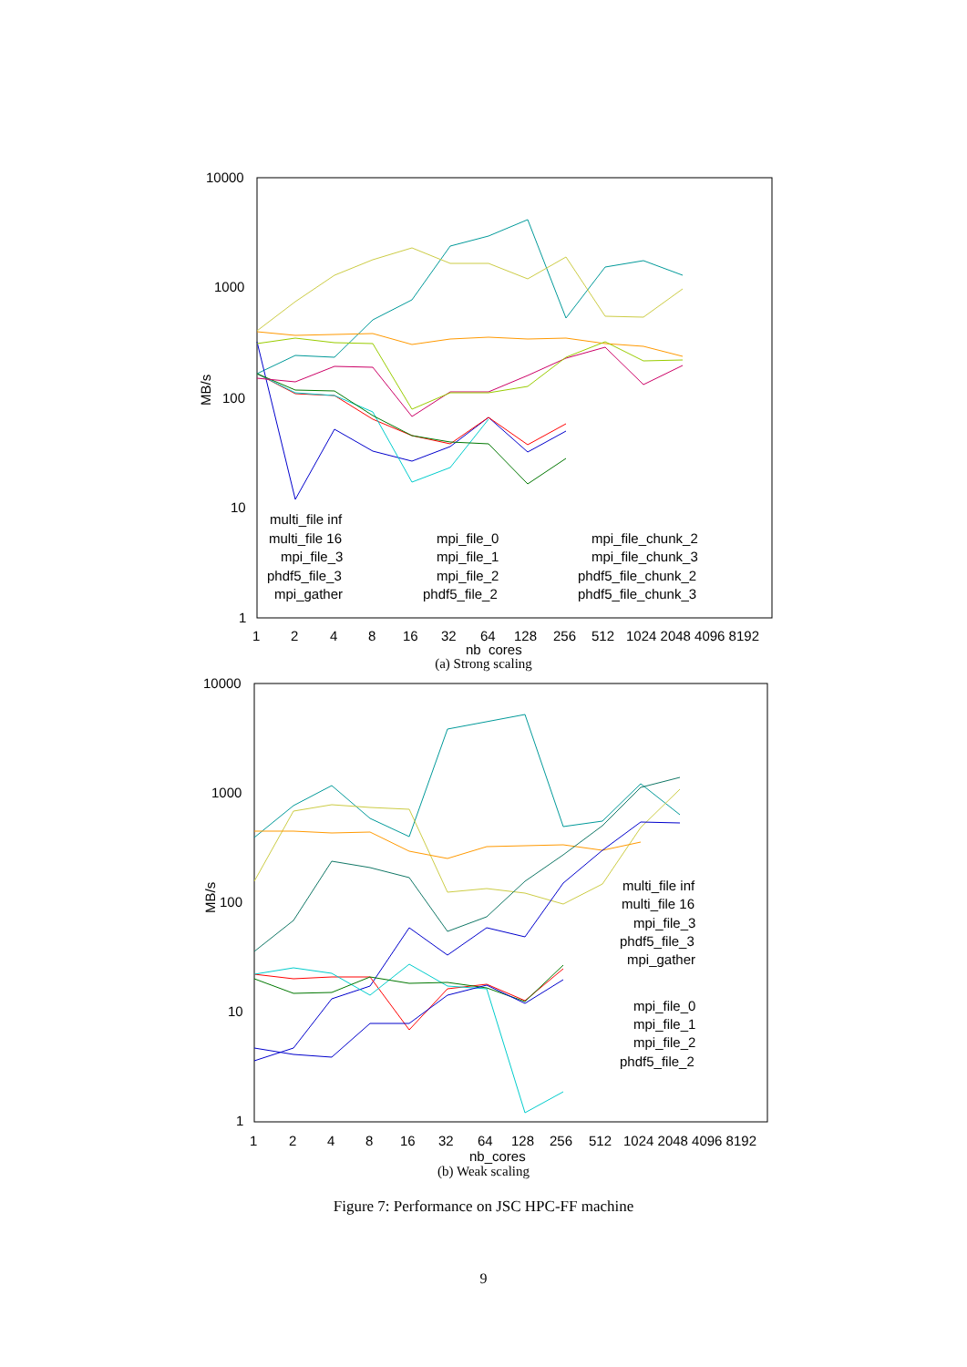10000
1000
100
10
1
MB/s
1
2
4
8
16
32
64
128
256
512
1024 2048 4096 8192
nb_cores
multi_file inf
multi_file 16
mpi_file_3
phdf5_file_3
mpi_gather
mpi_file_0
mpi_file_1
mpi_file_2
phdf5_file_2
mpi_file_chunk_2
mpi_file_chunk_3
phdf5_file_chunk_2
phdf5_file_chunk_3
(a) Strong scaling
10000
1000
100
10
1
MB/s
1
2
4
8
16
32
64
128
256
512
1024 2048 4096 8192
nb_cores
multi_file inf
multi_file 16
mpi_file_3
phdf5_file_3
mpi_gather
mpi_file_0
mpi_file_1
mpi_file_2
phdf5_file_2
(b) Weak scaling
Figure 7: Performance on JSC HPC-FF machine
9